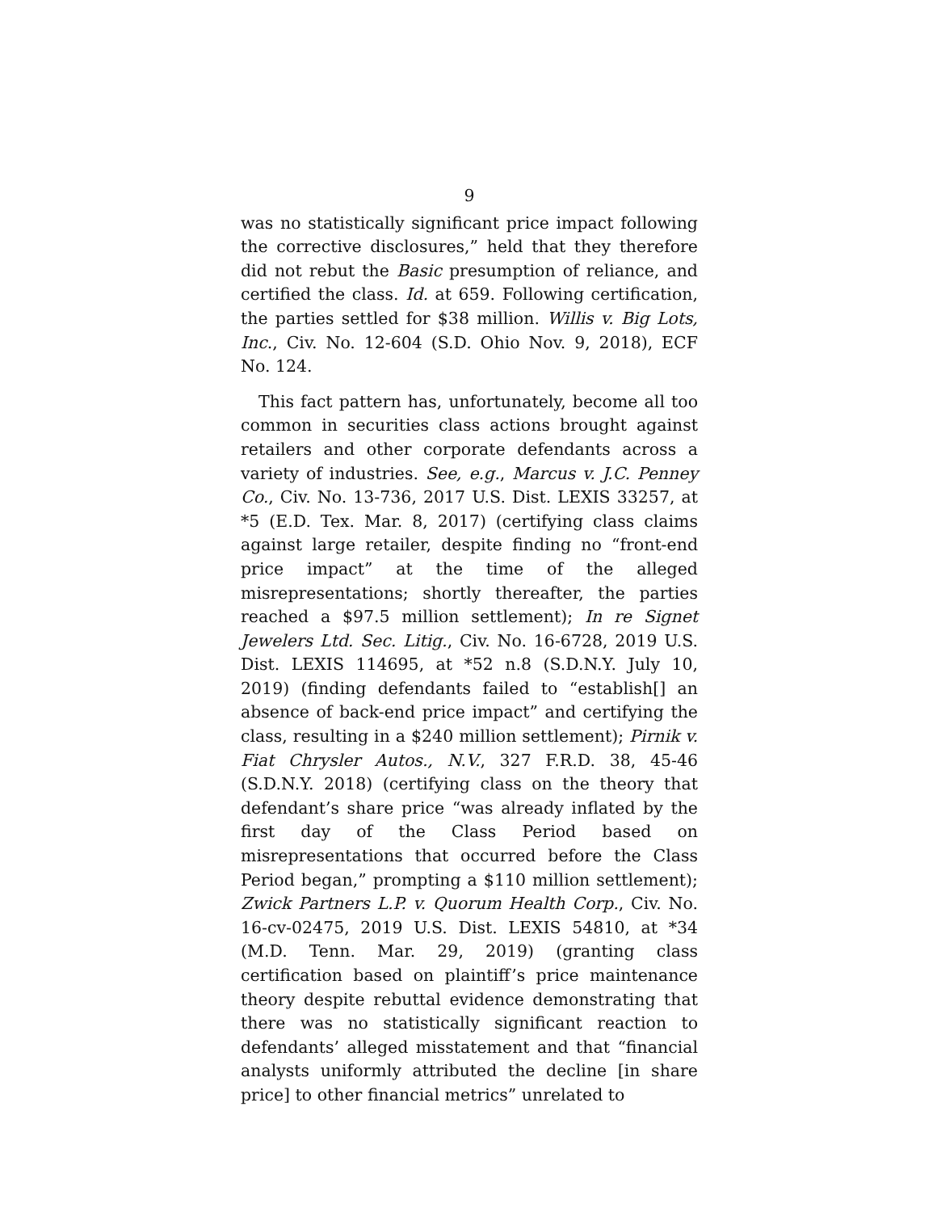9
was no statistically significant price impact following the corrective disclosures,” held that they therefore did not rebut the Basic presumption of reliance, and certified the class. Id. at 659. Following certification, the parties settled for $38 million. Willis v. Big Lots, Inc., Civ. No. 12-604 (S.D. Ohio Nov. 9, 2018), ECF No. 124.
This fact pattern has, unfortunately, become all too common in securities class actions brought against retailers and other corporate defendants across a variety of industries. See, e.g., Marcus v. J.C. Penney Co., Civ. No. 13-736, 2017 U.S. Dist. LEXIS 33257, at *5 (E.D. Tex. Mar. 8, 2017) (certifying class claims against large retailer, despite finding no “front-end price impact” at the time of the alleged misrepresentations; shortly thereafter, the parties reached a $97.5 million settlement); In re Signet Jewelers Ltd. Sec. Litig., Civ. No. 16-6728, 2019 U.S. Dist. LEXIS 114695, at *52 n.8 (S.D.N.Y. July 10, 2019) (finding defendants failed to “establish[] an absence of back-end price impact” and certifying the class, resulting in a $240 million settlement); Pirnik v. Fiat Chrysler Autos., N.V., 327 F.R.D. 38, 45-46 (S.D.N.Y. 2018) (certifying class on the theory that defendant’s share price “was already inflated by the first day of the Class Period based on misrepresentations that occurred before the Class Period began,” prompting a $110 million settlement); Zwick Partners L.P. v. Quorum Health Corp., Civ. No. 16-cv-02475, 2019 U.S. Dist. LEXIS 54810, at *34 (M.D. Tenn. Mar. 29, 2019) (granting class certification based on plaintiff’s price maintenance theory despite rebuttal evidence demonstrating that there was no statistically significant reaction to defendants’ alleged misstatement and that “financial analysts uniformly attributed the decline [in share price] to other financial metrics” unrelated to